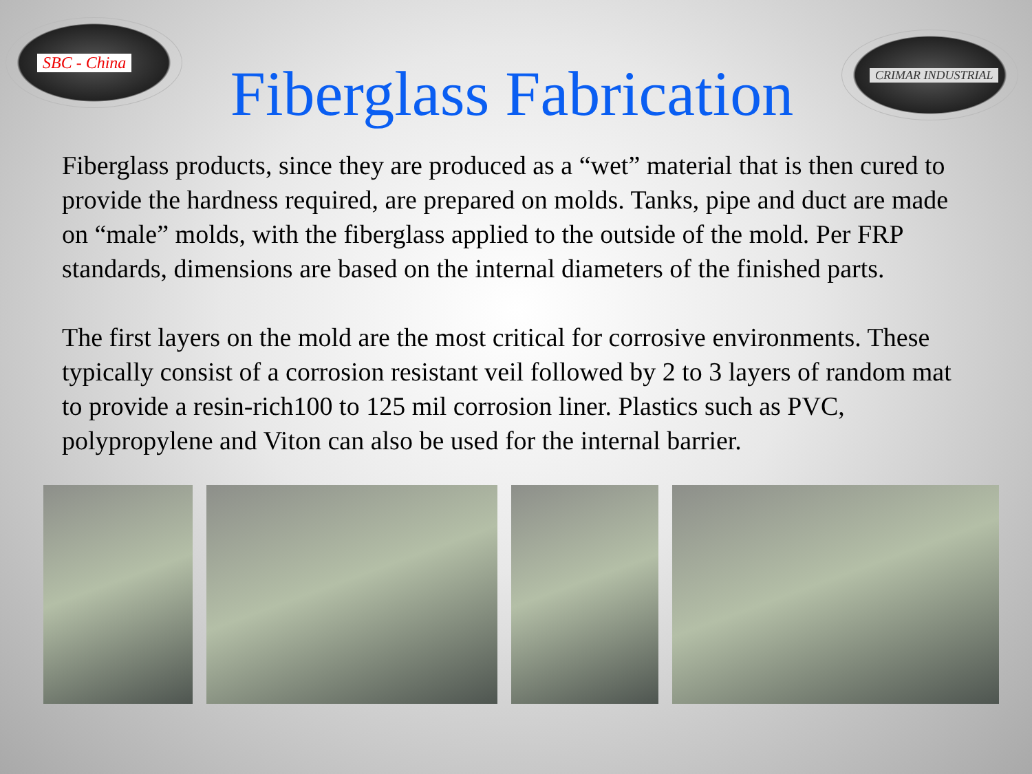SBC - China
Fiberglass Fabrication
CRIMAR INDUSTRIAL
Fiberglass products, since they are produced as a “wet” material that is then cured to provide the hardness required, are prepared on molds. Tanks, pipe and duct are made on “male” molds, with the fiberglass applied to the outside of the mold. Per FRP standards, dimensions are based on the internal diameters of the finished parts.
The first layers on the mold are the most critical for corrosive environments. These typically consist of a corrosion resistant veil followed by 2 to 3 layers of random mat to provide a resin-rich100 to 125 mil corrosion liner. Plastics such as PVC, polypropylene and Viton can also be used for the internal barrier.